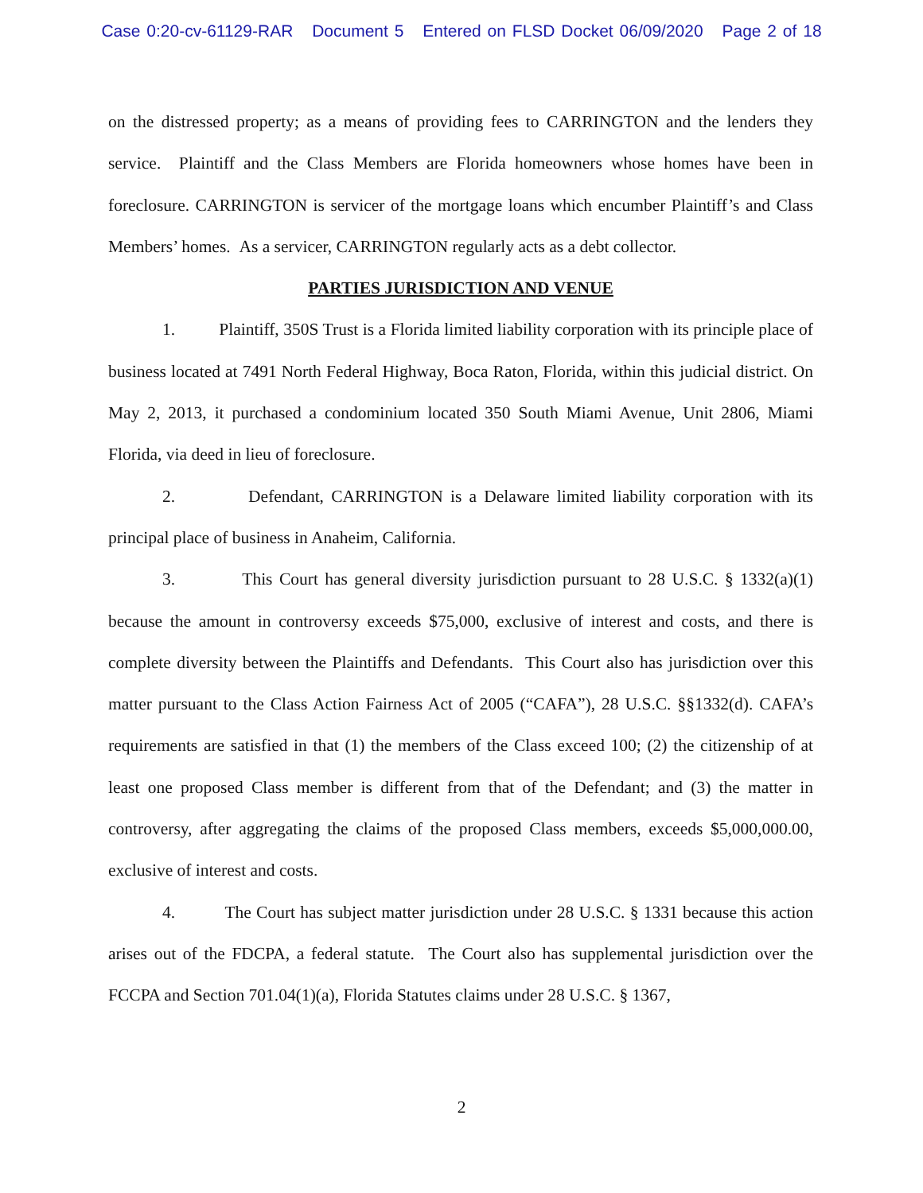Case 0:20-cv-61129-RAR Document 5 Entered on FLSD Docket 06/09/2020 Page 2 of 18
on the distressed property; as a means of providing fees to CARRINGTON and the lenders they service. Plaintiff and the Class Members are Florida homeowners whose homes have been in foreclosure. CARRINGTON is servicer of the mortgage loans which encumber Plaintiff’s and Class Members’ homes. As a servicer, CARRINGTON regularly acts as a debt collector.
PARTIES JURISDICTION AND VENUE
1. Plaintiff, 350S Trust is a Florida limited liability corporation with its principle place of business located at 7491 North Federal Highway, Boca Raton, Florida, within this judicial district. On May 2, 2013, it purchased a condominium located 350 South Miami Avenue, Unit 2806, Miami Florida, via deed in lieu of foreclosure.
2. Defendant, CARRINGTON is a Delaware limited liability corporation with its principal place of business in Anaheim, California.
3. This Court has general diversity jurisdiction pursuant to 28 U.S.C. § 1332(a)(1) because the amount in controversy exceeds $75,000, exclusive of interest and costs, and there is complete diversity between the Plaintiffs and Defendants. This Court also has jurisdiction over this matter pursuant to the Class Action Fairness Act of 2005 (“CAFA”), 28 U.S.C. §§1332(d). CAFA’s requirements are satisfied in that (1) the members of the Class exceed 100; (2) the citizenship of at least one proposed Class member is different from that of the Defendant; and (3) the matter in controversy, after aggregating the claims of the proposed Class members, exceeds $5,000,000.00, exclusive of interest and costs.
4. The Court has subject matter jurisdiction under 28 U.S.C. § 1331 because this action arises out of the FDCPA, a federal statute. The Court also has supplemental jurisdiction over the FCCPA and Section 701.04(1)(a), Florida Statutes claims under 28 U.S.C. § 1367,
2